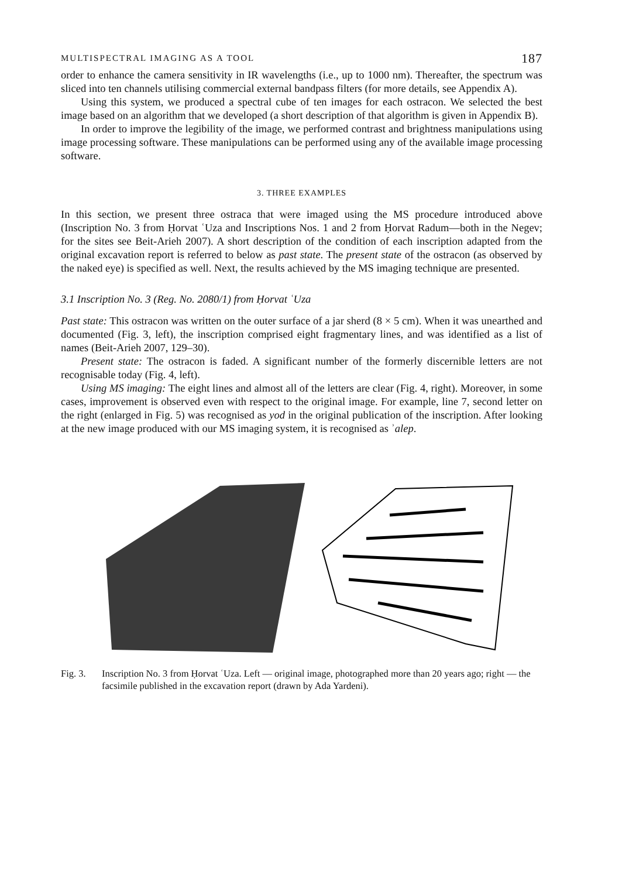MULTISPECTRAL IMAGING AS A TOOL 187
order to enhance the camera sensitivity in IR wavelengths (i.e., up to 1000 nm). Thereafter, the spectrum was sliced into ten channels utilising commercial external bandpass filters (for more details, see Appendix A).
Using this system, we produced a spectral cube of ten images for each ostracon. We selected the best image based on an algorithm that we developed (a short description of that algorithm is given in Appendix B).
In order to improve the legibility of the image, we performed contrast and brightness manipulations using image processing software. These manipulations can be performed using any of the available image processing software.
3. THREE EXAMPLES
In this section, we present three ostraca that were imaged using the MS procedure introduced above (Inscription No. 3 from Ḥorvat ʿUza and Inscriptions Nos. 1 and 2 from Ḥorvat Radum—both in the Negev; for the sites see Beit-Arieh 2007). A short description of the condition of each inscription adapted from the original excavation report is referred to below as past state. The present state of the ostracon (as observed by the naked eye) is specified as well. Next, the results achieved by the MS imaging technique are presented.
3.1 Inscription No. 3 (Reg. No. 2080/1) from Ḥorvat ʿUza
Past state: This ostracon was written on the outer surface of a jar sherd (8 × 5 cm). When it was unearthed and documented (Fig. 3, left), the inscription comprised eight fragmentary lines, and was identified as a list of names (Beit-Arieh 2007, 129–30).
Present state: The ostracon is faded. A significant number of the formerly discernible letters are not recognisable today (Fig. 4, left).
Using MS imaging: The eight lines and almost all of the letters are clear (Fig. 4, right). Moreover, in some cases, improvement is observed even with respect to the original image. For example, line 7, second letter on the right (enlarged in Fig. 5) was recognised as yod in the original publication of the inscription. After looking at the new image produced with our MS imaging system, it is recognised as ʾalep.
Fig. 3. Inscription No. 3 from Ḥorvat ʿUza. Left — original image, photographed more than 20 years ago; right — the facsimile published in the excavation report (drawn by Ada Yardeni).